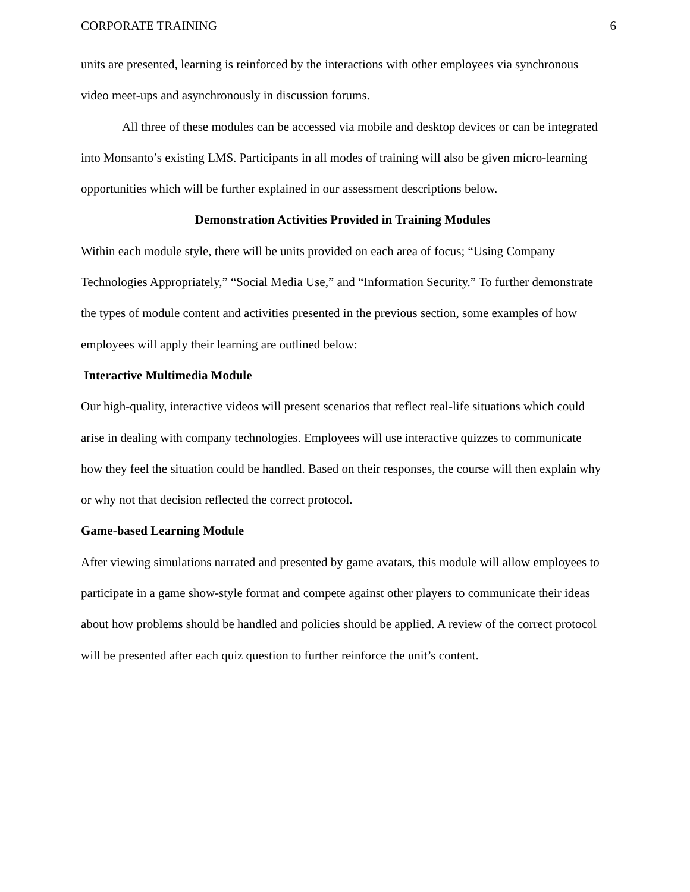CORPORATE TRAINING 6
units are presented, learning is reinforced by the interactions with other employees via synchronous video meet-ups and asynchronously in discussion forums.
All three of these modules can be accessed via mobile and desktop devices or can be integrated into Monsanto’s existing LMS. Participants in all modes of training will also be given micro-learning opportunities which will be further explained in our assessment descriptions below.
Demonstration Activities Provided in Training Modules
Within each module style, there will be units provided on each area of focus; “Using Company Technologies Appropriately,” “Social Media Use,” and “Information Security.” To further demonstrate the types of module content and activities presented in the previous section, some examples of how employees will apply their learning are outlined below:
Interactive Multimedia Module
Our high-quality, interactive videos will present scenarios that reflect real-life situations which could arise in dealing with company technologies. Employees will use interactive quizzes to communicate how they feel the situation could be handled. Based on their responses, the course will then explain why or why not that decision reflected the correct protocol.
Game-based Learning Module
After viewing simulations narrated and presented by game avatars, this module will allow employees to participate in a game show-style format and compete against other players to communicate their ideas about how problems should be handled and policies should be applied. A review of the correct protocol will be presented after each quiz question to further reinforce the unit’s content.